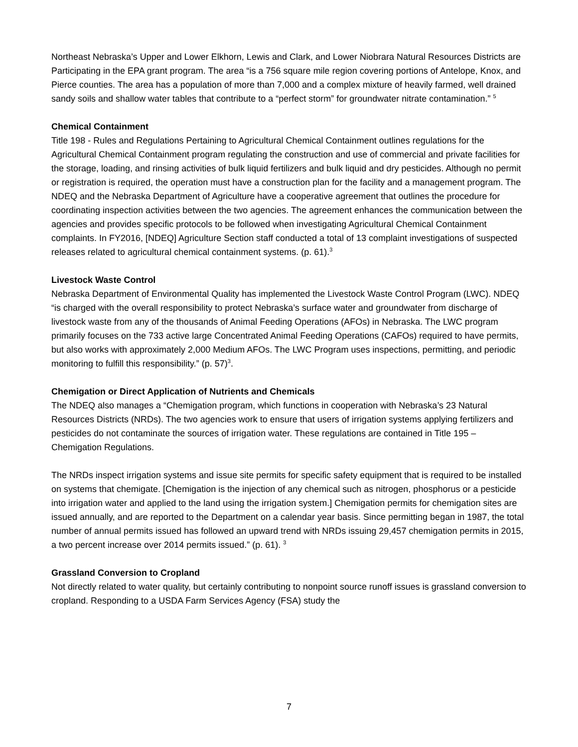Northeast Nebraska’s Upper and Lower Elkhorn, Lewis and Clark, and Lower Niobrara Natural Resources Districts are Participating in the EPA grant program. The area “is a 756 square mile region covering portions of Antelope, Knox, and Pierce counties. The area has a population of more than 7,000 and a complex mixture of heavily farmed, well drained sandy soils and shallow water tables that contribute to a “perfect storm” for groundwater nitrate contamination.” <sup>5</sup>
Chemical Containment
Title 198 - Rules and Regulations Pertaining to Agricultural Chemical Containment outlines regulations for the Agricultural Chemical Containment program regulating the construction and use of commercial and private facilities for the storage, loading, and rinsing activities of bulk liquid fertilizers and bulk liquid and dry pesticides. Although no permit or registration is required, the operation must have a construction plan for the facility and a management program. The NDEQ and the Nebraska Department of Agriculture have a cooperative agreement that outlines the procedure for coordinating inspection activities between the two agencies. The agreement enhances the communication between the agencies and provides specific protocols to be followed when investigating Agricultural Chemical Containment complaints. In FY2016, [NDEQ] Agriculture Section staff conducted a total of 13 complaint investigations of suspected releases related to agricultural chemical containment systems. (p. 61).<sup>3</sup>
Livestock Waste Control
Nebraska Department of Environmental Quality has implemented the Livestock Waste Control Program (LWC). NDEQ “is charged with the overall responsibility to protect Nebraska’s surface water and groundwater from discharge of livestock waste from any of the thousands of Animal Feeding Operations (AFOs) in Nebraska. The LWC program primarily focuses on the 733 active large Concentrated Animal Feeding Operations (CAFOs) required to have permits, but also works with approximately 2,000 Medium AFOs. The LWC Program uses inspections, permitting, and periodic monitoring to fulfill this responsibility.” (p. 57)<sup>3</sup>.
Chemigation or Direct Application of Nutrients and Chemicals
The NDEQ also manages a “Chemigation program, which functions in cooperation with Nebraska’s 23 Natural Resources Districts (NRDs). The two agencies work to ensure that users of irrigation systems applying fertilizers and pesticides do not contaminate the sources of irrigation water. These regulations are contained in Title 195 – Chemigation Regulations.
The NRDs inspect irrigation systems and issue site permits for specific safety equipment that is required to be installed on systems that chemigate. [Chemigation is the injection of any chemical such as nitrogen, phosphorus or a pesticide into irrigation water and applied to the land using the irrigation system.] Chemigation permits for chemigation sites are issued annually, and are reported to the Department on a calendar year basis. Since permitting began in 1987, the total number of annual permits issued has followed an upward trend with NRDs issuing 29,457 chemigation permits in 2015, a two percent increase over 2014 permits issued.” (p. 61). <sup>3</sup>
Grassland Conversion to Cropland
Not directly related to water quality, but certainly contributing to nonpoint source runoff issues is grassland conversion to cropland. Responding to a USDA Farm Services Agency (FSA) study the
7